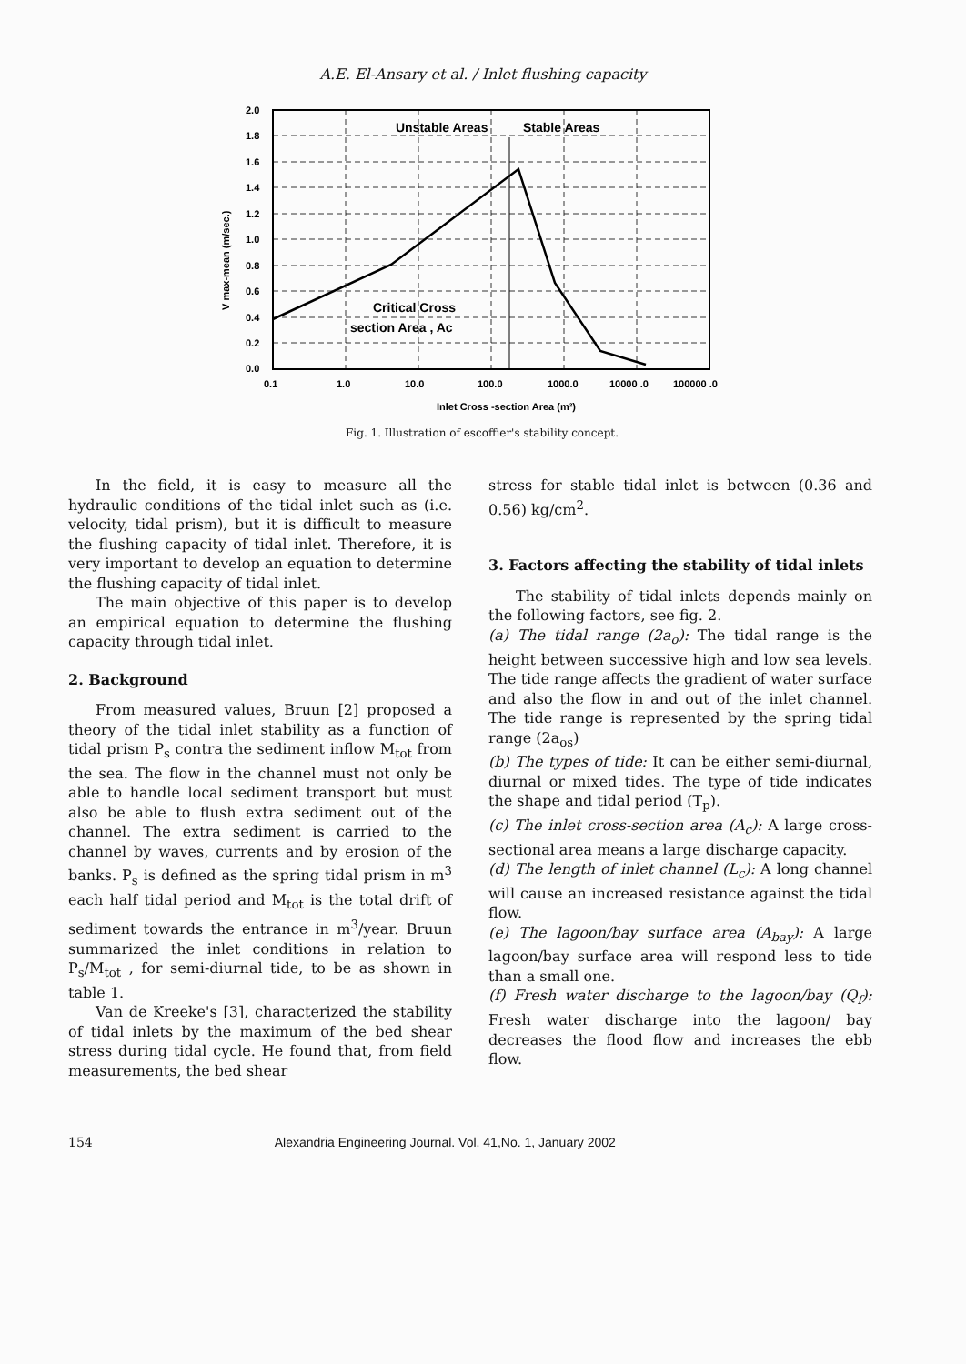A.E. El-Ansary et al. / Inlet flushing capacity
Unstable Areas
Stable Areas
Critical Cross
section Area , Ac
2.0
1.8
1.6
1.4
1.2
1.0
0.8
0.6
0.4
0.2
0.0
0.1
1.0
10.0
100.0
1000.0
10000 .0
100000 .0
Inlet Cross -section Area (m²)
V max-mean (m/sec.)
Fig. 1. Illustration of escoffier's stability concept.
In the field, it is easy to measure all the hydraulic conditions of the tidal inlet such as (i.e. velocity, tidal prism), but it is difficult to measure the flushing capacity of tidal inlet. Therefore, it is very important to develop an equation to determine the flushing capacity of tidal inlet.
The main objective of this paper is to develop an empirical equation to determine the flushing capacity through tidal inlet.
2. Background
From measured values, Bruun [2] proposed a theory of the tidal inlet stability as a function of tidal prism P<sub>s</sub> contra the sediment inflow M<sub>tot</sub> from the sea. The flow in the channel must not only be able to handle local sediment transport but must also be able to flush extra sediment out of the channel. The extra sediment is carried to the channel by waves, currents and by erosion of the banks. P<sub>s</sub> is defined as the spring tidal prism in m<sup>3</sup> each half tidal period and M<sub>tot</sub> is the total drift of sediment towards the entrance in m<sup>3</sup>/year. Bruun summarized the inlet conditions in relation to P<sub>s</sub>/M<sub>tot</sub> , for semi-diurnal tide, to be as shown in table 1.
Van de Kreeke's [3], characterized the stability of tidal inlets by the maximum of the bed shear stress during tidal cycle. He found that, from field measurements, the bed shear
stress for stable tidal inlet is between (0.36 and 0.56) kg/cm<sup>2</sup>.
3. Factors affecting the stability of tidal inlets
The stability of tidal inlets depends mainly on the following factors, see fig. 2.
(a) The tidal range (2a<sub>o</sub>): The tidal range is the height between successive high and low sea levels. The tide range affects the gradient of water surface and also the flow in and out of the inlet channel. The tide range is represented by the spring tidal range (2a<sub>os</sub>)
(b) The types of tide: It can be either semi-diurnal, diurnal or mixed tides. The type of tide indicates the shape and tidal period (T<sub>p</sub>).
(c) The inlet cross-section area (A<sub>c</sub>): A large cross-sectional area means a large discharge capacity.
(d) The length of inlet channel (L<sub>c</sub>): A long channel will cause an increased resistance against the tidal flow.
(e) The lagoon/bay surface area (A<sub>bay</sub>): A large lagoon/bay surface area will respond less to tide than a small one.
(f) Fresh water discharge to the lagoon/bay (Q<sub>f</sub>): Fresh water discharge into the lagoon/ bay decreases the flood flow and increases the ebb flow.
154 Alexandria Engineering Journal. Vol. 41,No. 1, January 2002